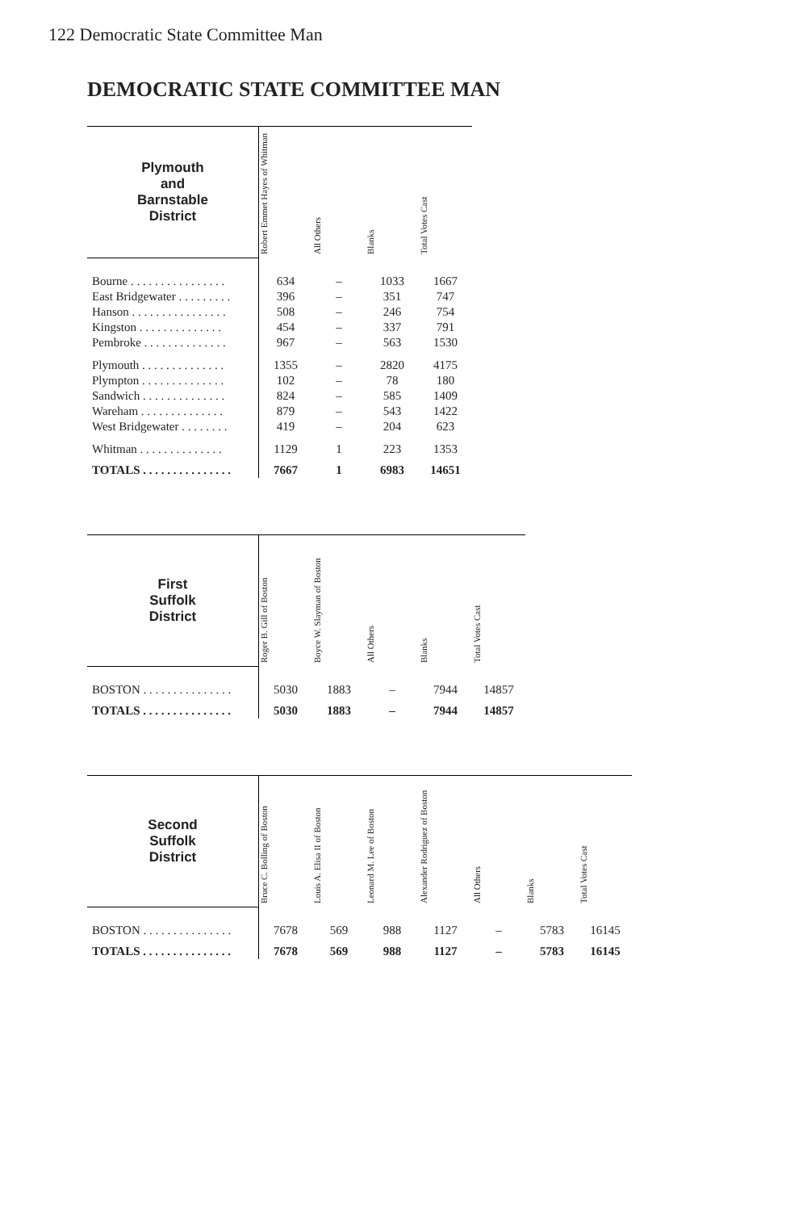122 Democratic State Committee Man
DEMOCRATIC STATE COMMITTEE MAN
| Plymouth and Barnstable District | Robert Emmet Hayes of Whitman | All Others | Blanks | Total Votes Cast |
| --- | --- | --- | --- | --- |
| Bourne . . . . . . . . . . . . . . . . | 634 | – | 1033 | 1667 |
| East Bridgewater . . . . . . . . . | 396 | – | 351 | 747 |
| Hanson . . . . . . . . . . . . . . . . | 508 | – | 246 | 754 |
| Kingston . . . . . . . . . . . . . . | 454 | – | 337 | 791 |
| Pembroke . . . . . . . . . . . . . . | 967 | – | 563 | 1530 |
| Plymouth . . . . . . . . . . . . . . | 1355 | – | 2820 | 4175 |
| Plympton . . . . . . . . . . . . . . | 102 | – | 78 | 180 |
| Sandwich . . . . . . . . . . . . . . | 824 | – | 585 | 1409 |
| Wareham . . . . . . . . . . . . . . | 879 | – | 543 | 1422 |
| West Bridgewater . . . . . . . . | 419 | – | 204 | 623 |
| Whitman . . . . . . . . . . . . . . | 1129 | 1 | 223 | 1353 |
| TOTALS . . . . . . . . . . . . . . . | 7667 | 1 | 6983 | 14651 |
| First Suffolk District | Roger B. Gill of Boston | Boyce W. Slayman of Boston | All Others | Blanks | Total Votes Cast |
| --- | --- | --- | --- | --- | --- |
| BOSTON . . . . . . . . . . . . . . . | 5030 | 1883 | – | 7944 | 14857 |
| TOTALS . . . . . . . . . . . . . . . | 5030 | 1883 | – | 7944 | 14857 |
| Second Suffolk District | Bruce C. Bolling of Boston | Louis A. Elisa II of Boston | Leonard M. Lee of Boston | Alexander Rodriguez of Boston | All Others | Blanks | Total Votes Cast |
| --- | --- | --- | --- | --- | --- | --- | --- |
| BOSTON . . . . . . . . . . . . . . . | 7678 | 569 | 988 | 1127 | – | 5783 | 16145 |
| TOTALS . . . . . . . . . . . . . . . | 7678 | 569 | 988 | 1127 | – | 5783 | 16145 |